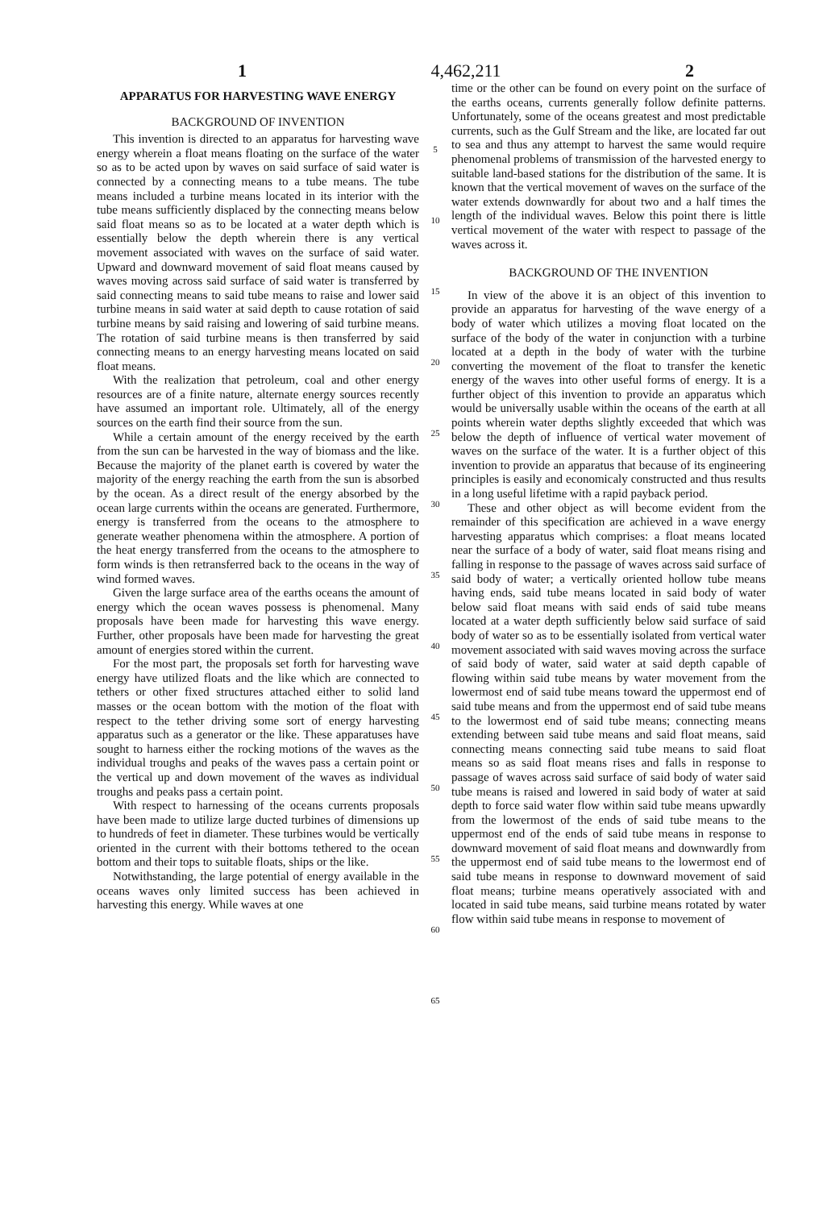1 4,462,211 2
APPARATUS FOR HARVESTING WAVE ENERGY
BACKGROUND OF INVENTION
This invention is directed to an apparatus for harvesting wave energy wherein a float means floating on the surface of the water so as to be acted upon by waves on said surface of said water is connected by a connecting means to a tube means. The tube means included a turbine means located in its interior with the tube means sufficiently displaced by the connecting means below said float means so as to be located at a water depth which is essentially below the depth wherein there is any vertical movement associated with waves on the surface of said water. Upward and downward movement of said float means caused by waves moving across said surface of said water is transferred by said connecting means to said tube means to raise and lower said turbine means in said water at said depth to cause rotation of said turbine means by said raising and lowering of said turbine means. The rotation of said turbine means is then transferred by said connecting means to an energy harvesting means located on said float means.
With the realization that petroleum, coal and other energy resources are of a finite nature, alternate energy sources recently have assumed an important role. Ultimately, all of the energy sources on the earth find their source from the sun.
While a certain amount of the energy received by the earth from the sun can be harvested in the way of biomass and the like. Because the majority of the planet earth is covered by water the majority of the energy reaching the earth from the sun is absorbed by the ocean. As a direct result of the energy absorbed by the ocean large currents within the oceans are generated. Furthermore, energy is transferred from the oceans to the atmosphere to generate weather phenomena within the atmosphere. A portion of the heat energy transferred from the oceans to the atmosphere to form winds is then retransferred back to the oceans in the way of wind formed waves.
Given the large surface area of the earths oceans the amount of energy which the ocean waves possess is phenomenal. Many proposals have been made for harvesting this wave energy. Further, other proposals have been made for harvesting the great amount of energies stored within the current.
For the most part, the proposals set forth for harvesting wave energy have utilized floats and the like which are connected to tethers or other fixed structures attached either to solid land masses or the ocean bottom with the motion of the float with respect to the tether driving some sort of energy harvesting apparatus such as a generator or the like. These apparatuses have sought to harness either the rocking motions of the waves as the individual troughs and peaks of the waves pass a certain point or the vertical up and down movement of the waves as individual troughs and peaks pass a certain point.
With respect to harnessing of the oceans currents proposals have been made to utilize large ducted turbines of dimensions up to hundreds of feet in diameter. These turbines would be vertically oriented in the current with their bottoms tethered to the ocean bottom and their tops to suitable floats, ships or the like.
Notwithstanding, the large potential of energy available in the oceans waves only limited success has been achieved in harvesting this energy. While waves at one
5
10
15
20
25
30
35
40
45
50
55
60
65
time or the other can be found on every point on the surface of the earths oceans, currents generally follow definite patterns. Unfortunately, some of the oceans greatest and most predictable currents, such as the Gulf Stream and the like, are located far out to sea and thus any attempt to harvest the same would require phenomenal problems of transmission of the harvested energy to suitable land-based stations for the distribution of the same. It is known that the vertical movement of waves on the surface of the water extends downwardly for about two and a half times the length of the individual waves. Below this point there is little vertical movement of the water with respect to passage of the waves across it.
BACKGROUND OF THE INVENTION
In view of the above it is an object of this invention to provide an apparatus for harvesting of the wave energy of a body of water which utilizes a moving float located on the surface of the body of the water in conjunction with a turbine located at a depth in the body of water with the turbine converting the movement of the float to transfer the kenetic energy of the waves into other useful forms of energy. It is a further object of this invention to provide an apparatus which would be universally usable within the oceans of the earth at all points wherein water depths slightly exceeded that which was below the depth of influence of vertical water movement of waves on the surface of the water. It is a further object of this invention to provide an apparatus that because of its engineering principles is easily and economicaly constructed and thus results in a long useful lifetime with a rapid payback period.
These and other object as will become evident from the remainder of this specification are achieved in a wave energy harvesting apparatus which comprises: a float means located near the surface of a body of water, said float means rising and falling in response to the passage of waves across said surface of said body of water; a vertically oriented hollow tube means having ends, said tube means located in said body of water below said float means with said ends of said tube means located at a water depth sufficiently below said surface of said body of water so as to be essentially isolated from vertical water movement associated with said waves moving across the surface of said body of water, said water at said depth capable of flowing within said tube means by water movement from the lowermost end of said tube means toward the uppermost end of said tube means and from the uppermost end of said tube means to the lowermost end of said tube means; connecting means extending between said tube means and said float means, said connecting means connecting said tube means to said float means so as said float means rises and falls in response to passage of waves across said surface of said body of water said tube means is raised and lowered in said body of water at said depth to force said water flow within said tube means upwardly from the lowermost of the ends of said tube means to the uppermost end of the ends of said tube means in response to downward movement of said float means and downwardly from the uppermost end of said tube means to the lowermost end of said tube means in response to downward movement of said float means; turbine means operatively associated with and located in said tube means, said turbine means rotated by water flow within said tube means in response to movement of